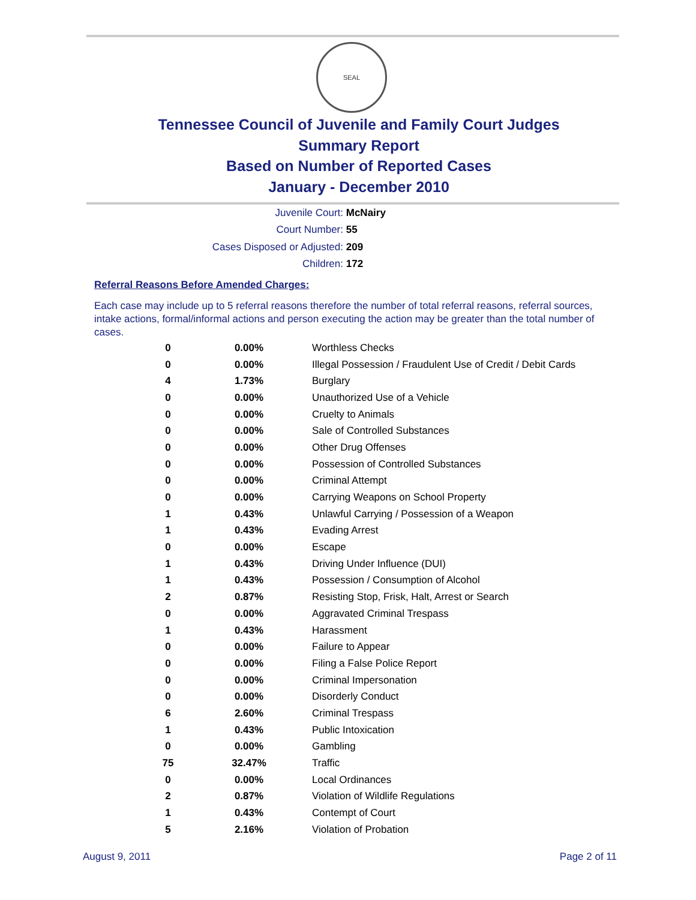SEAL
Tennessee Council of Juvenile and Family Court Judges
Summary Report
Based on Number of Reported Cases
January - December 2010
Juvenile Court: McNairy
Court Number: 55
Cases Disposed or Adjusted: 209
Children: 172
Referral Reasons Before Amended Charges:
Each case may include up to 5 referral reasons therefore the number of total referral reasons, referral sources, intake actions, formal/informal actions and person executing the action may be greater than the total number of cases.
| 0 | 0.00% | Worthless Checks |
| 0 | 0.00% | Illegal Possession / Fraudulent Use of Credit / Debit Cards |
| 4 | 1.73% | Burglary |
| 0 | 0.00% | Unauthorized Use of a Vehicle |
| 0 | 0.00% | Cruelty to Animals |
| 0 | 0.00% | Sale of Controlled Substances |
| 0 | 0.00% | Other Drug Offenses |
| 0 | 0.00% | Possession of Controlled Substances |
| 0 | 0.00% | Criminal Attempt |
| 0 | 0.00% | Carrying Weapons on School Property |
| 1 | 0.43% | Unlawful Carrying / Possession of a Weapon |
| 1 | 0.43% | Evading Arrest |
| 0 | 0.00% | Escape |
| 1 | 0.43% | Driving Under Influence (DUI) |
| 1 | 0.43% | Possession / Consumption of Alcohol |
| 2 | 0.87% | Resisting Stop, Frisk, Halt, Arrest or Search |
| 0 | 0.00% | Aggravated Criminal Trespass |
| 1 | 0.43% | Harassment |
| 0 | 0.00% | Failure to Appear |
| 0 | 0.00% | Filing a False Police Report |
| 0 | 0.00% | Criminal Impersonation |
| 0 | 0.00% | Disorderly Conduct |
| 6 | 2.60% | Criminal Trespass |
| 1 | 0.43% | Public Intoxication |
| 0 | 0.00% | Gambling |
| 75 | 32.47% | Traffic |
| 0 | 0.00% | Local Ordinances |
| 2 | 0.87% | Violation of Wildlife Regulations |
| 1 | 0.43% | Contempt of Court |
| 5 | 2.16% | Violation of Probation |
August 9, 2011 Page 2 of 11